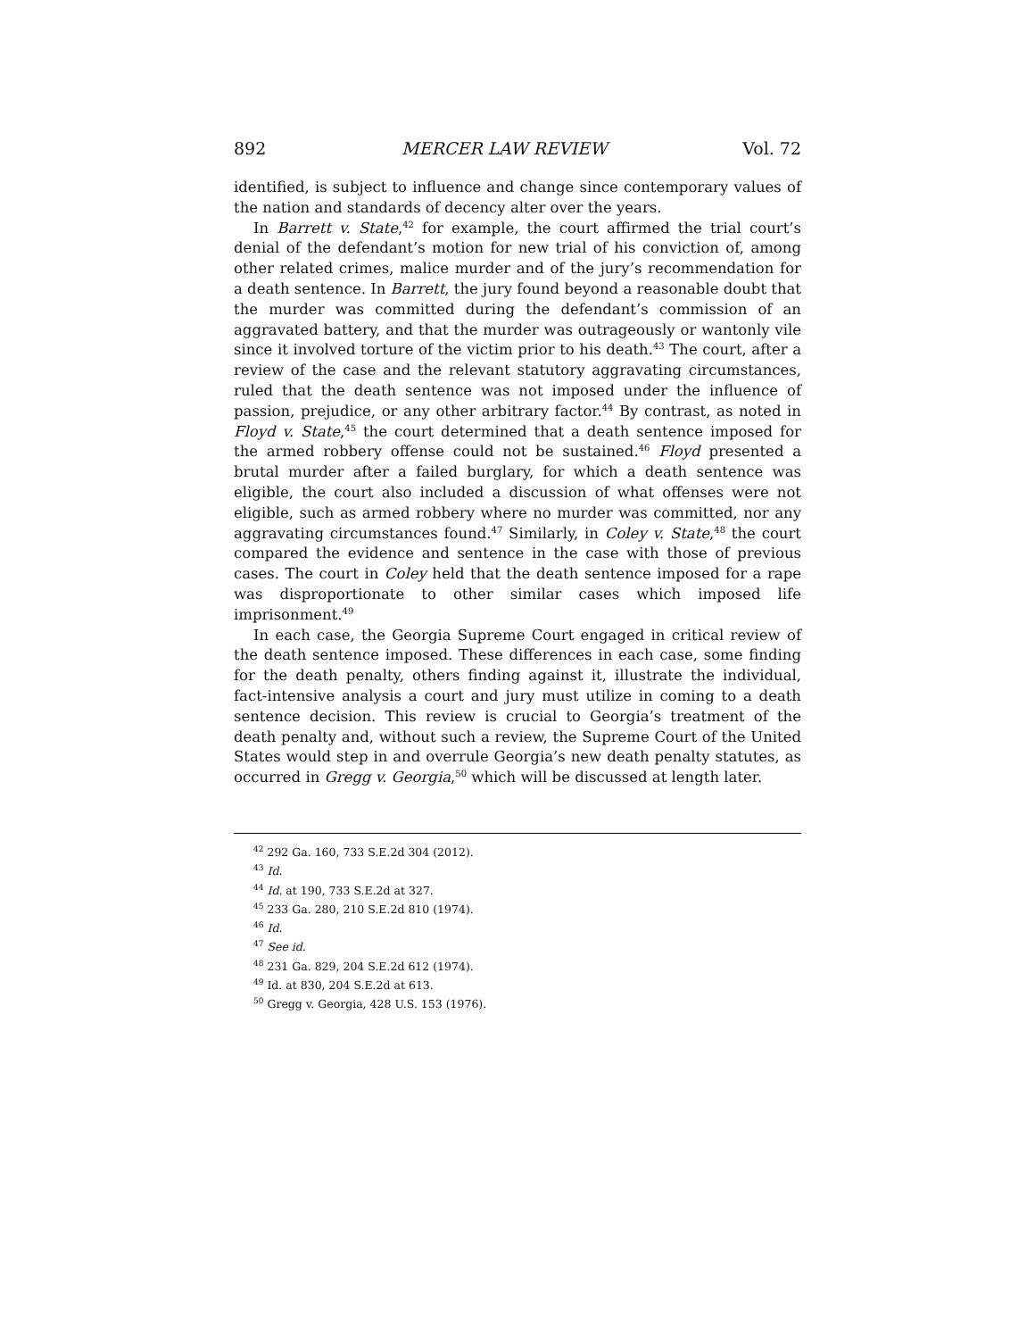892 MERCER LAW REVIEW Vol. 72
identified, is subject to influence and change since contemporary values of the nation and standards of decency alter over the years.
In Barrett v. State,<sup>42</sup> for example, the court affirmed the trial court’s denial of the defendant’s motion for new trial of his conviction of, among other related crimes, malice murder and of the jury’s recommendation for a death sentence. In Barrett, the jury found beyond a reasonable doubt that the murder was committed during the defendant’s commission of an aggravated battery, and that the murder was outrageously or wantonly vile since it involved torture of the victim prior to his death.<sup>43</sup> The court, after a review of the case and the relevant statutory aggravating circumstances, ruled that the death sentence was not imposed under the influence of passion, prejudice, or any other arbitrary factor.<sup>44</sup> By contrast, as noted in Floyd v. State,<sup>45</sup> the court determined that a death sentence imposed for the armed robbery offense could not be sustained.<sup>46</sup> Floyd presented a brutal murder after a failed burglary, for which a death sentence was eligible, the court also included a discussion of what offenses were not eligible, such as armed robbery where no murder was committed, nor any aggravating circumstances found.<sup>47</sup> Similarly, in Coley v. State,<sup>48</sup> the court compared the evidence and sentence in the case with those of previous cases. The court in Coley held that the death sentence imposed for a rape was disproportionate to other similar cases which imposed life imprisonment.<sup>49</sup>
In each case, the Georgia Supreme Court engaged in critical review of the death sentence imposed. These differences in each case, some finding for the death penalty, others finding against it, illustrate the individual, fact-intensive analysis a court and jury must utilize in coming to a death sentence decision. This review is crucial to Georgia’s treatment of the death penalty and, without such a review, the Supreme Court of the United States would step in and overrule Georgia’s new death penalty statutes, as occurred in Gregg v. Georgia,<sup>50</sup> which will be discussed at length later.
<sup>42</sup> 292 Ga. 160, 733 S.E.2d 304 (2012).
<sup>43</sup> Id.
<sup>44</sup> Id. at 190, 733 S.E.2d at 327.
<sup>45</sup> 233 Ga. 280, 210 S.E.2d 810 (1974).
<sup>46</sup> Id.
<sup>47</sup> See id.
<sup>48</sup> 231 Ga. 829, 204 S.E.2d 612 (1974).
<sup>49</sup> Id. at 830, 204 S.E.2d at 613.
<sup>50</sup> Gregg v. Georgia, 428 U.S. 153 (1976).